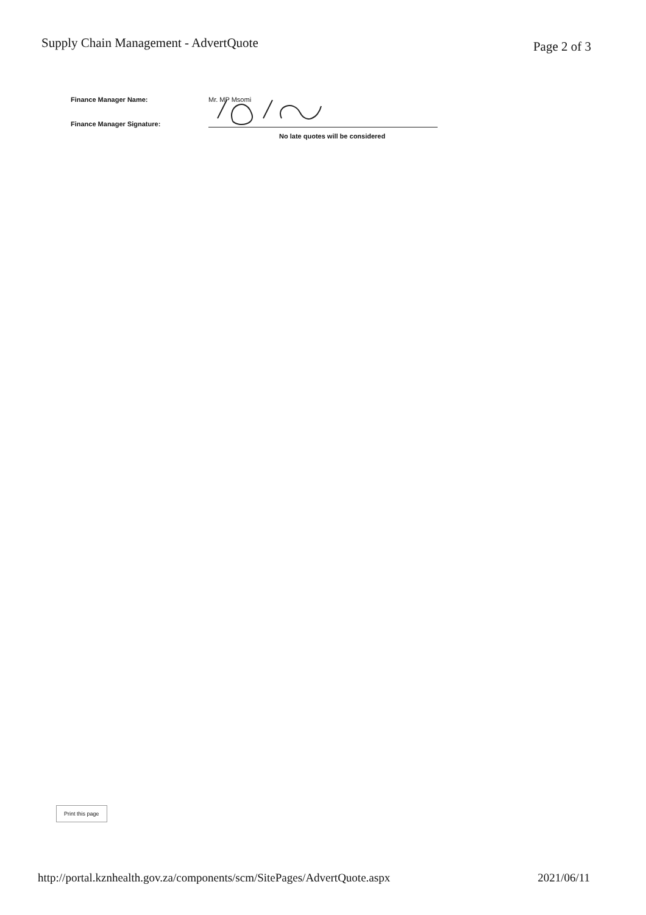Supply Chain Management - AdvertQuote
Page 2 of 3
Finance Manager Name:
Mr. MP Msomi
Finance Manager Signature:
No late quotes will be considered
Print this page
http://portal.kznhealth.gov.za/components/scm/SitePages/AdvertQuote.aspx
2021/06/11